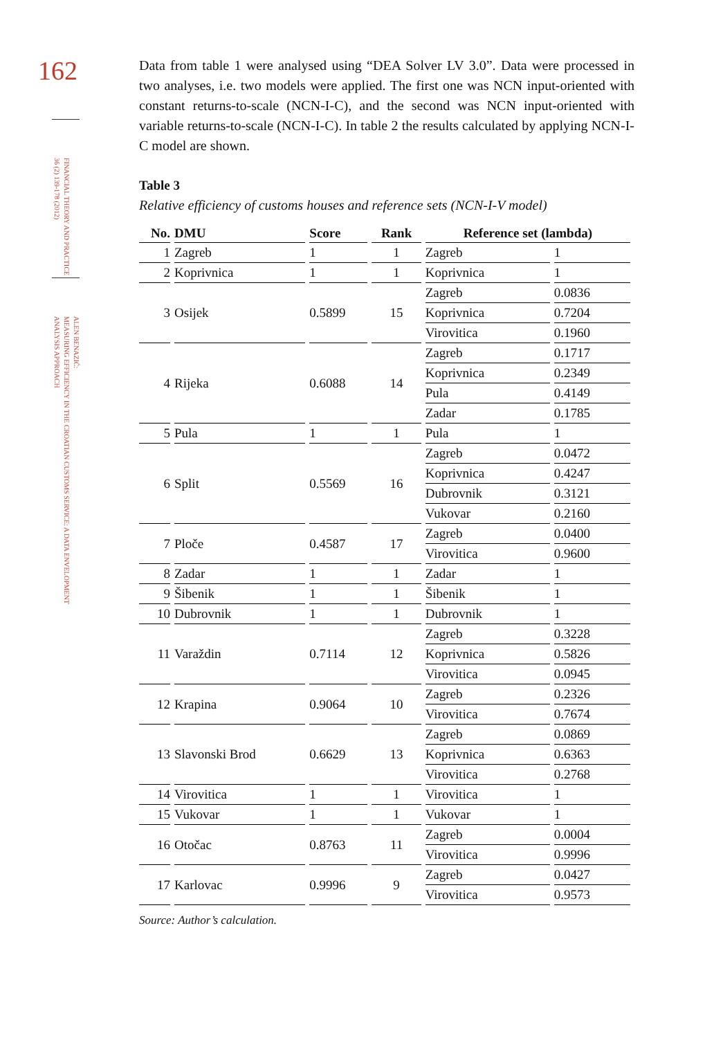162
FINANCIAL THEORY AND PRACTICE
36 (2) 139-178 (2012)
ALEN BENAZIĆ:
MEASURING EFFICIENCY IN THE CROATIAN CUSTOMS SERVICE: A DATA ENVELOPMENT
ANALYSIS APPROACH
Data from table 1 were analysed using “DEA Solver LV 3.0”. Data were processed in two analyses, i.e. two models were applied. The first one was NCN input-oriented with constant returns-to-scale (NCN-I-C), and the second was NCN input-oriented with variable returns-to-scale (NCN-I-C). In table 2 the results calculated by applying NCN-I-C model are shown.
Table 3
Relative efficiency of customs houses and reference sets (NCN-I-V model)
| No. | DMU | Score | Rank | Reference set (lambda) | |
| --- | --- | --- | --- | --- | --- |
| 1 | Zagreb | 1 | 1 | Zagreb | 1 |
| 2 | Koprivnica | 1 | 1 | Koprivnica | 1 |
| 3 | Osijek | 0.5899 | 15 | Zagreb | 0.0836 |
| | | | | Koprivnica | 0.7204 |
| | | | | Virovitica | 0.1960 |
| 4 | Rijeka | 0.6088 | 14 | Zagreb | 0.1717 |
| | | | | Koprivnica | 0.2349 |
| | | | | Pula | 0.4149 |
| | | | | Zadar | 0.1785 |
| 5 | Pula | 1 | 1 | Pula | 1 |
| 6 | Split | 0.5569 | 16 | Zagreb | 0.0472 |
| | | | | Koprivnica | 0.4247 |
| | | | | Dubrovnik | 0.3121 |
| | | | | Vukovar | 0.2160 |
| 7 | Ploče | 0.4587 | 17 | Zagreb | 0.0400 |
| | | | | Virovitica | 0.9600 |
| 8 | Zadar | 1 | 1 | Zadar | 1 |
| 9 | Šibenik | 1 | 1 | Šibenik | 1 |
| 10 | Dubrovnik | 1 | 1 | Dubrovnik | 1 |
| 11 | Varaždin | 0.7114 | 12 | Zagreb | 0.3228 |
| | | | | Koprivnica | 0.5826 |
| | | | | Virovitica | 0.0945 |
| 12 | Krapina | 0.9064 | 10 | Zagreb | 0.2326 |
| | | | | Virovitica | 0.7674 |
| 13 | Slavonski Brod | 0.6629 | 13 | Zagreb | 0.0869 |
| | | | | Koprivnica | 0.6363 |
| | | | | Virovitica | 0.2768 |
| 14 | Virovitica | 1 | 1 | Virovitica | 1 |
| 15 | Vukovar | 1 | 1 | Vukovar | 1 |
| 16 | Otočac | 0.8763 | 11 | Zagreb | 0.0004 |
| | | | | Virovitica | 0.9996 |
| 17 | Karlovac | 0.9996 | 9 | Zagreb | 0.0427 |
| | | | | Virovitica | 0.9573 |
Source: Author’s calculation.